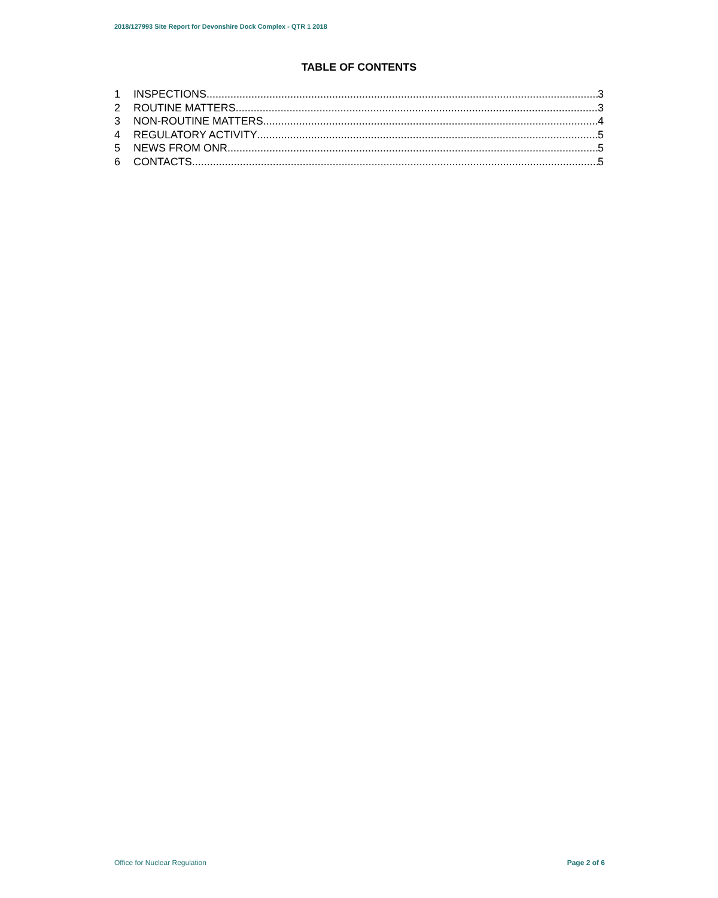2018/127993 Site Report for Devonshire Dock Complex - QTR 1 2018
TABLE OF CONTENTS
1 INSPECTIONS 3
2 ROUTINE MATTERS 3
3 NON-ROUTINE MATTERS 4
4 REGULATORY ACTIVITY 5
5 NEWS FROM ONR 5
6 CONTACTS 5
Office for Nuclear Regulation Page 2 of 6